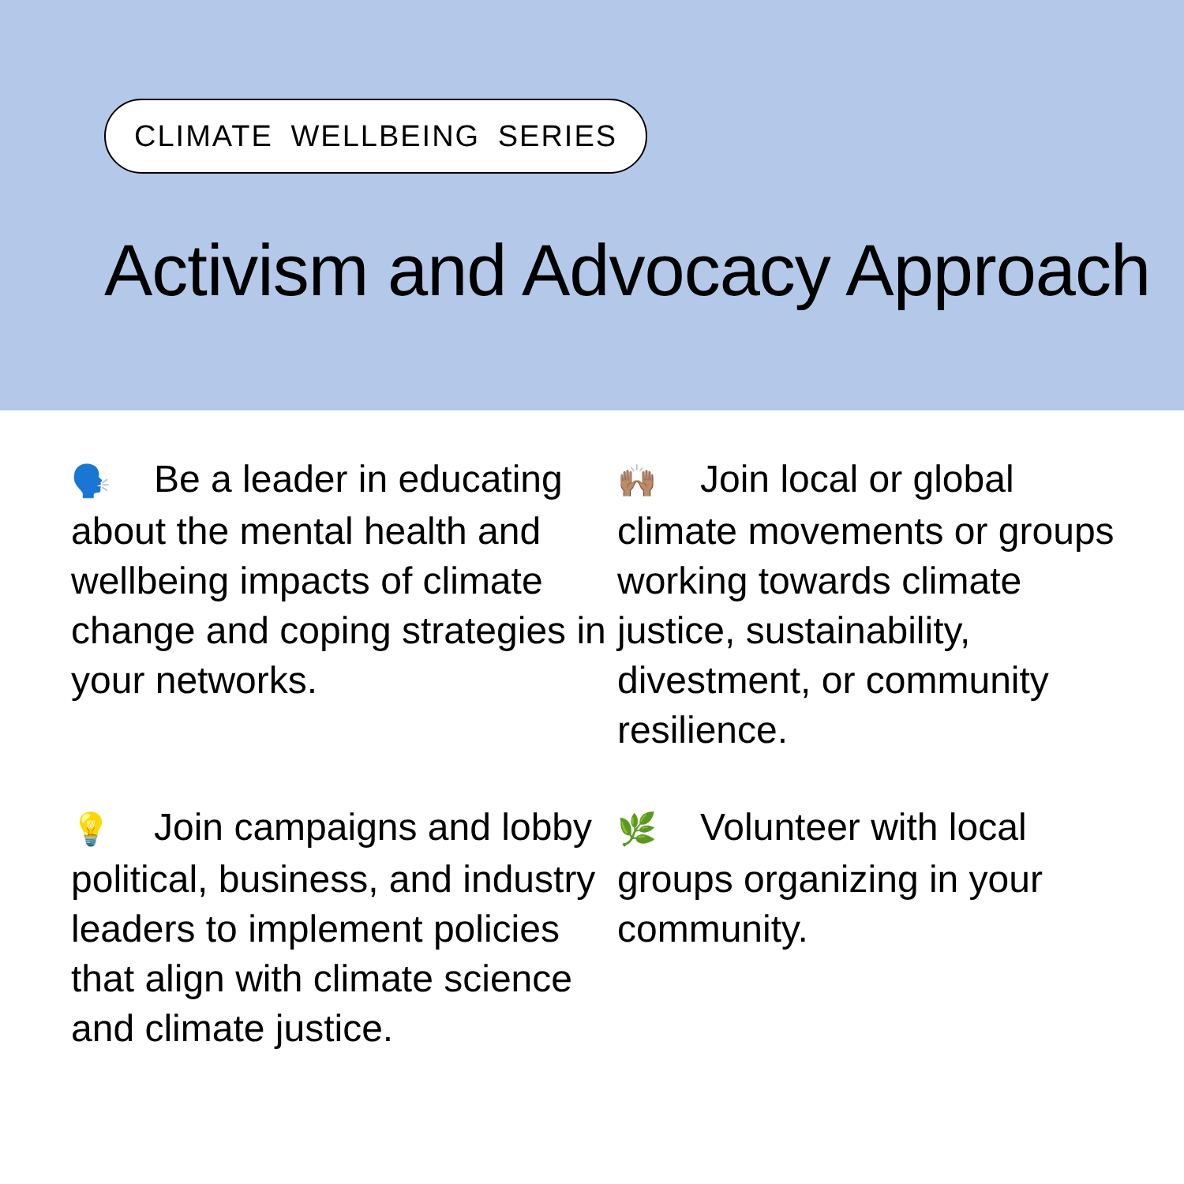CLIMATE WELLBEING SERIES
Activism and Advocacy Approach
🗣️ Be a leader in educating about the mental health and wellbeing impacts of climate change and coping strategies in your networks.
🙌🏽 Join local or global climate movements or groups working towards climate justice, sustainability, divestment, or community resilience.
💡 Join campaigns and lobby political, business, and industry leaders to implement policies that align with climate science and climate justice.
🌿 Volunteer with local groups organizing in your community.